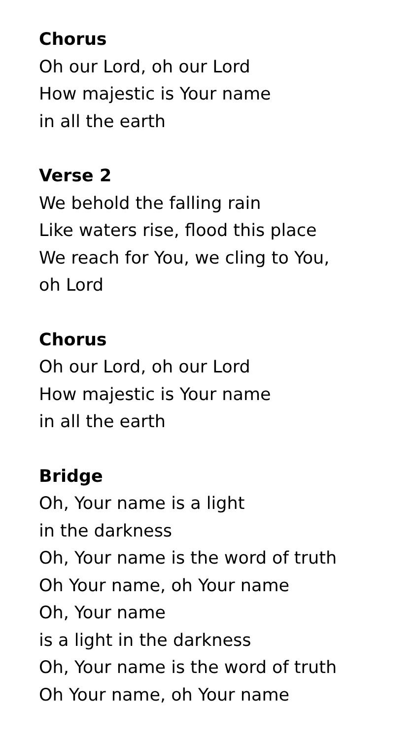Chorus
Oh our Lord, oh our Lord
How majestic is Your name
in all the earth
Verse 2
We behold the falling rain
Like waters rise, flood this place
We reach for You, we cling to You,
oh Lord
Chorus
Oh our Lord, oh our Lord
How majestic is Your name
in all the earth
Bridge
Oh, Your name is a light
in the darkness
Oh, Your name is the word of truth
Oh Your name, oh Your name
Oh, Your name
is a light in the darkness
Oh, Your name is the word of truth
Oh Your name, oh Your name